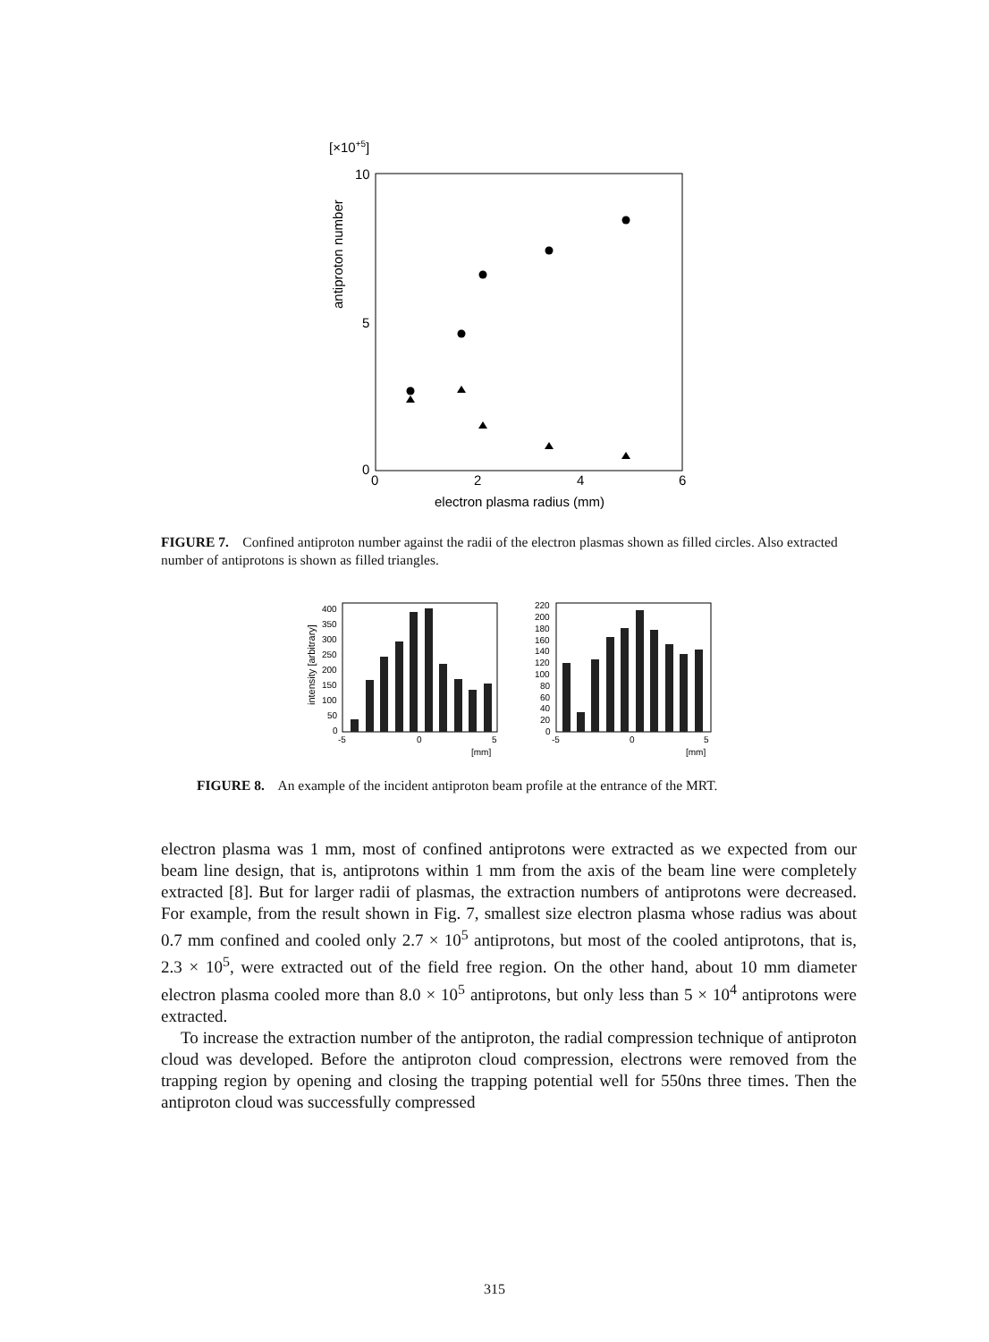[×10+5]
10
5
0
0
2
4
6
electron plasma radius (mm)
antiproton number
FIGURE 7. Confined antiproton number against the radii of the electron plasmas shown as filled circles. Also extracted number of antiprotons is shown as filled triangles.
intensity [arbitrary]
400
350
300
250
200
150
100
50
0
-5
0
5
[mm]
220
200
180
160
140
120
100
80
60
40
20
0
-5
0
5
[mm]
FIGURE 8. An example of the incident antiproton beam profile at the entrance of the MRT.
electron plasma was 1 mm, most of confined antiprotons were extracted as we expected from our beam line design, that is, antiprotons within 1 mm from the axis of the beam line were completely extracted [8]. But for larger radii of plasmas, the extraction numbers of antiprotons were decreased. For example, from the result shown in Fig. 7, smallest size electron plasma whose radius was about 0.7 mm confined and cooled only 2.7 × 10<sup>5</sup> antiprotons, but most of the cooled antiprotons, that is, 2.3 × 10<sup>5</sup>, were extracted out of the field free region. On the other hand, about 10 mm diameter electron plasma cooled more than 8.0 × 10<sup>5</sup> antiprotons, but only less than 5 × 10<sup>4</sup> antiprotons were extracted.
To increase the extraction number of the antiproton, the radial compression technique of antiproton cloud was developed. Before the antiproton cloud compression, electrons were removed from the trapping region by opening and closing the trapping potential well for 550ns three times. Then the antiproton cloud was successfully compressed
315